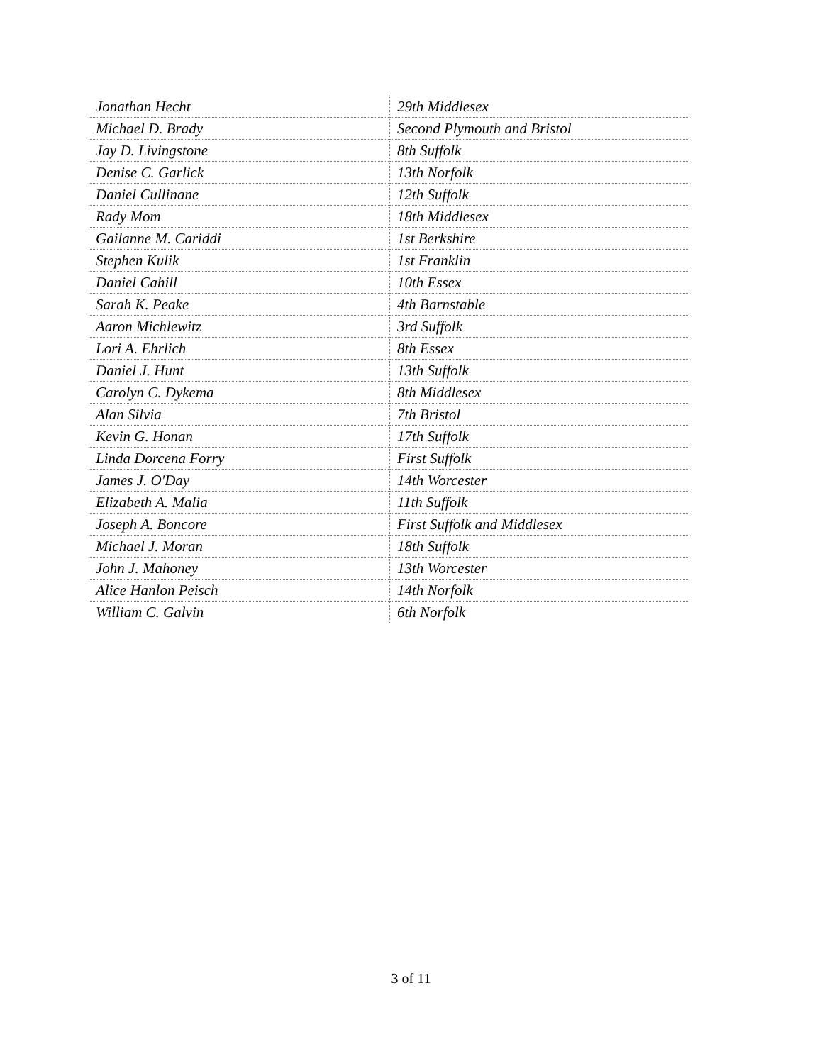| Jonathan Hecht | 29th Middlesex |
| Michael D. Brady | Second Plymouth and Bristol |
| Jay D. Livingstone | 8th Suffolk |
| Denise C. Garlick | 13th Norfolk |
| Daniel Cullinane | 12th Suffolk |
| Rady Mom | 18th Middlesex |
| Gailanne M. Cariddi | 1st Berkshire |
| Stephen Kulik | 1st Franklin |
| Daniel Cahill | 10th Essex |
| Sarah K. Peake | 4th Barnstable |
| Aaron Michlewitz | 3rd Suffolk |
| Lori A. Ehrlich | 8th Essex |
| Daniel J. Hunt | 13th Suffolk |
| Carolyn C. Dykema | 8th Middlesex |
| Alan Silvia | 7th Bristol |
| Kevin G. Honan | 17th Suffolk |
| Linda Dorcena Forry | First Suffolk |
| James J. O'Day | 14th Worcester |
| Elizabeth A. Malia | 11th Suffolk |
| Joseph A. Boncore | First Suffolk and Middlesex |
| Michael J. Moran | 18th Suffolk |
| John J. Mahoney | 13th Worcester |
| Alice Hanlon Peisch | 14th Norfolk |
| William C. Galvin | 6th Norfolk |
3 of 11